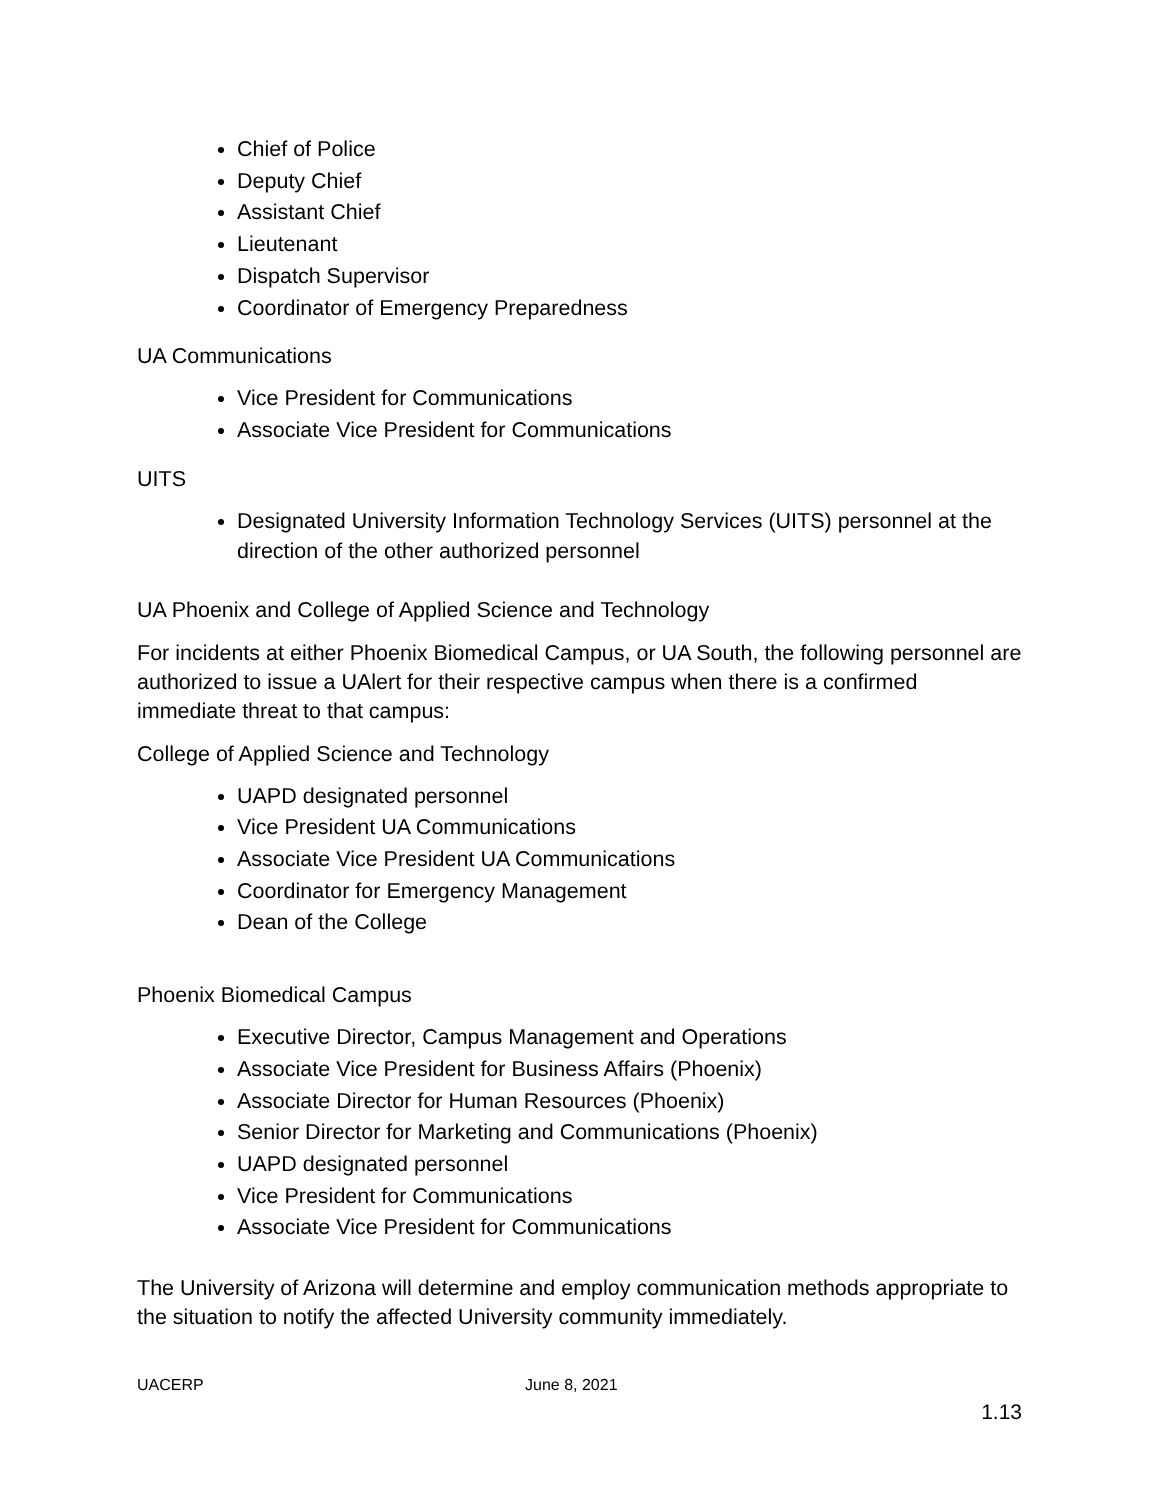Chief of Police
Deputy Chief
Assistant Chief
Lieutenant
Dispatch Supervisor
Coordinator of Emergency Preparedness
UA Communications
Vice President for Communications
Associate Vice President for Communications
UITS
Designated University Information Technology Services (UITS) personnel at the direction of the other authorized personnel
UA Phoenix and College of Applied Science and Technology
For incidents at either Phoenix Biomedical Campus, or UA South, the following personnel are authorized to issue a UAlert for their respective campus when there is a confirmed immediate threat to that campus:
College of Applied Science and Technology
UAPD designated personnel
Vice President UA Communications
Associate Vice President UA Communications
Coordinator for Emergency Management
Dean of the College
Phoenix Biomedical Campus
Executive Director, Campus Management and Operations
Associate Vice President for Business Affairs (Phoenix)
Associate Director for Human Resources (Phoenix)
Senior Director for Marketing and Communications (Phoenix)
UAPD designated personnel
Vice President for Communications
Associate Vice President for Communications
The University of Arizona will determine and employ communication methods appropriate to the situation to notify the affected University community immediately.
UACERP June 8, 2021
1.13